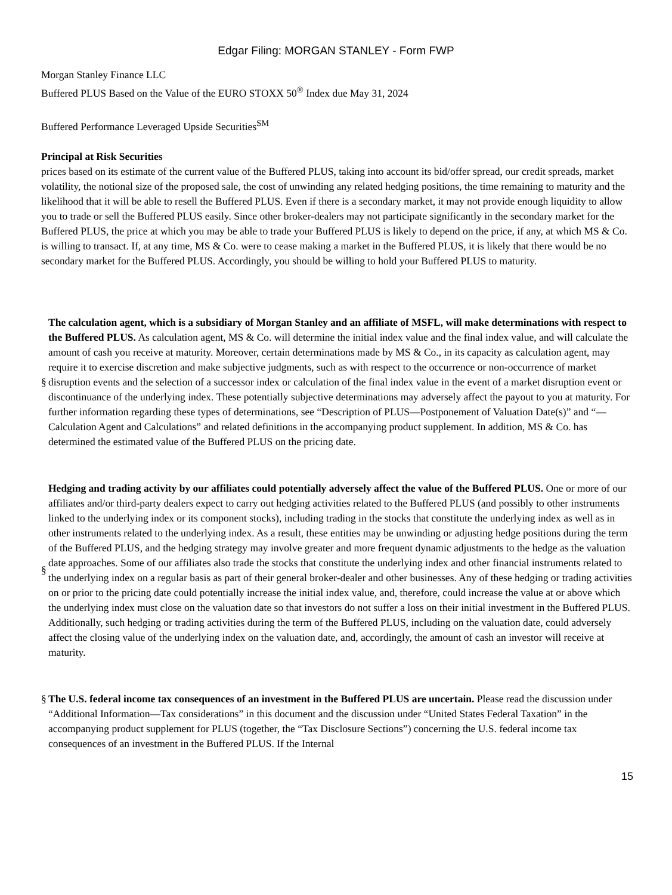Edgar Filing: MORGAN STANLEY - Form FWP
Morgan Stanley Finance LLC
Buffered PLUS Based on the Value of the EURO STOXX 50<sup>®</sup> Index due May 31, 2024
Buffered Performance Leveraged Upside Securities<sup>SM</sup>
Principal at Risk Securities
prices based on its estimate of the current value of the Buffered PLUS, taking into account its bid/offer spread, our credit spreads, market volatility, the notional size of the proposed sale, the cost of unwinding any related hedging positions, the time remaining to maturity and the likelihood that it will be able to resell the Buffered PLUS. Even if there is a secondary market, it may not provide enough liquidity to allow you to trade or sell the Buffered PLUS easily. Since other broker-dealers may not participate significantly in the secondary market for the Buffered PLUS, the price at which you may be able to trade your Buffered PLUS is likely to depend on the price, if any, at which MS & Co. is willing to transact. If, at any time, MS & Co. were to cease making a market in the Buffered PLUS, it is likely that there would be no secondary market for the Buffered PLUS. Accordingly, you should be willing to hold your Buffered PLUS to maturity.
§ The calculation agent, which is a subsidiary of Morgan Stanley and an affiliate of MSFL, will make determinations with respect to the Buffered PLUS. As calculation agent, MS & Co. will determine the initial index value and the final index value, and will calculate the amount of cash you receive at maturity. Moreover, certain determinations made by MS & Co., in its capacity as calculation agent, may require it to exercise discretion and make subjective judgments, such as with respect to the occurrence or non-occurrence of market disruption events and the selection of a successor index or calculation of the final index value in the event of a market disruption event or discontinuance of the underlying index. These potentially subjective determinations may adversely affect the payout to you at maturity. For further information regarding these types of determinations, see “Description of PLUS—Postponement of Valuation Date(s)” and “—Calculation Agent and Calculations” and related definitions in the accompanying product supplement. In addition, MS & Co. has determined the estimated value of the Buffered PLUS on the pricing date.
§ Hedging and trading activity by our affiliates could potentially adversely affect the value of the Buffered PLUS. One or more of our affiliates and/or third-party dealers expect to carry out hedging activities related to the Buffered PLUS (and possibly to other instruments linked to the underlying index or its component stocks), including trading in the stocks that constitute the underlying index as well as in other instruments related to the underlying index. As a result, these entities may be unwinding or adjusting hedge positions during the term of the Buffered PLUS, and the hedging strategy may involve greater and more frequent dynamic adjustments to the hedge as the valuation date approaches. Some of our affiliates also trade the stocks that constitute the underlying index and other financial instruments related to the underlying index on a regular basis as part of their general broker-dealer and other businesses. Any of these hedging or trading activities on or prior to the pricing date could potentially increase the initial index value, and, therefore, could increase the value at or above which the underlying index must close on the valuation date so that investors do not suffer a loss on their initial investment in the Buffered PLUS. Additionally, such hedging or trading activities during the term of the Buffered PLUS, including on the valuation date, could adversely affect the closing value of the underlying index on the valuation date, and, accordingly, the amount of cash an investor will receive at maturity.
§ The U.S. federal income tax consequences of an investment in the Buffered PLUS are uncertain. Please read the discussion under “Additional Information—Tax considerations” in this document and the discussion under “United States Federal Taxation” in the accompanying product supplement for PLUS (together, the “Tax Disclosure Sections”) concerning the U.S. federal income tax consequences of an investment in the Buffered PLUS. If the Internal
15